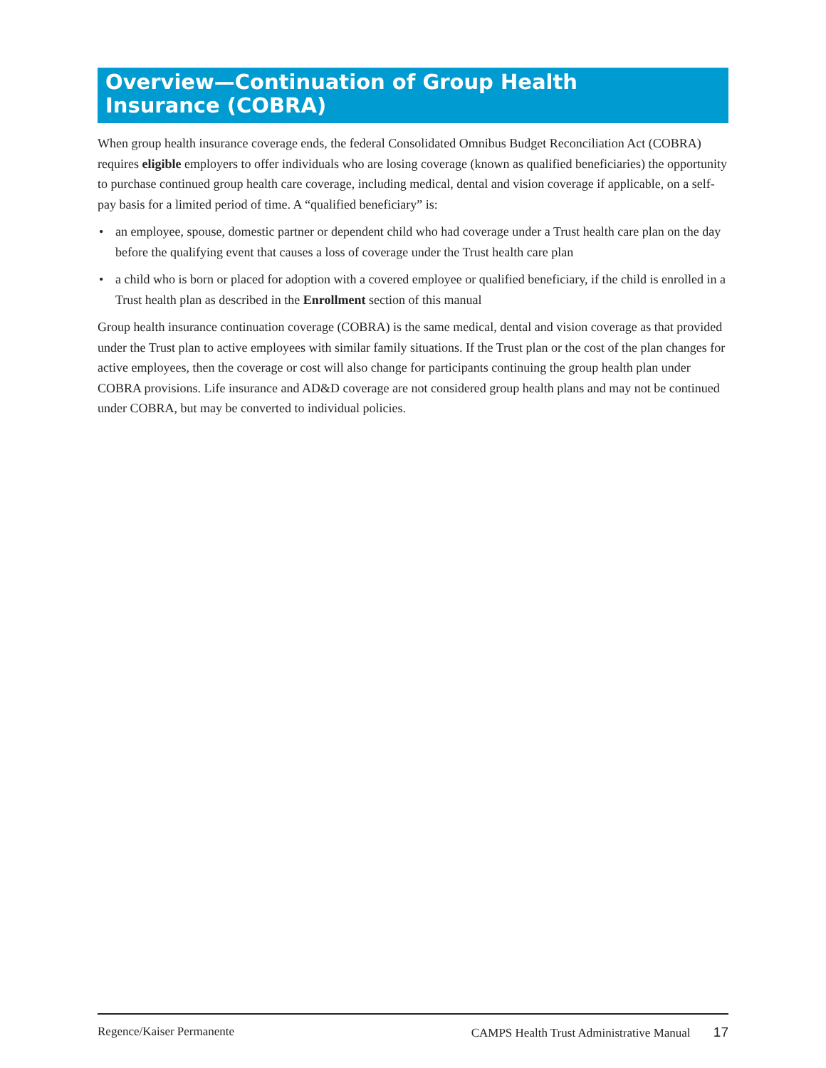Overview—Continuation of Group Health
Insurance (COBRA)
When group health insurance coverage ends, the federal Consolidated Omnibus Budget Reconciliation Act (COBRA) requires eligible employers to offer individuals who are losing coverage (known as qualified beneficiaries) the opportunity to purchase continued group health care coverage, including medical, dental and vision coverage if applicable, on a self-pay basis for a limited period of time. A “qualified beneficiary” is:
• an employee, spouse, domestic partner or dependent child who had coverage under a Trust health care plan on the day before the qualifying event that causes a loss of coverage under the Trust health care plan
• a child who is born or placed for adoption with a covered employee or qualified beneficiary, if the child is enrolled in a Trust health plan as described in the Enrollment section of this manual
Group health insurance continuation coverage (COBRA) is the same medical, dental and vision coverage as that provided under the Trust plan to active employees with similar family situations. If the Trust plan or the cost of the plan changes for active employees, then the coverage or cost will also change for participants continuing the group health plan under COBRA provisions. Life insurance and AD&D coverage are not considered group health plans and may not be continued under COBRA, but may be converted to individual policies.
Regence/Kaiser Permanente CAMPS Health Trust Administrative Manual 17